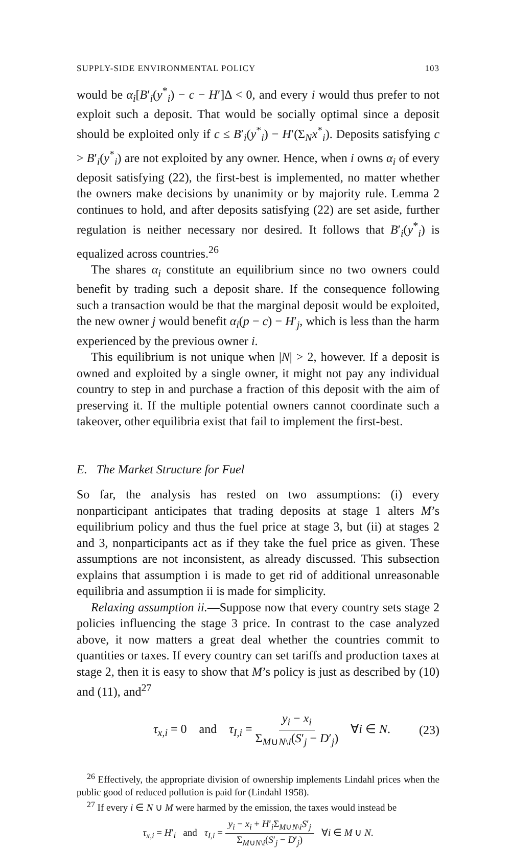SUPPLY-SIDE ENVIRONMENTAL POLICY 103
would be α<sub>i</sub>[B′<sub>i</sub>(y<sup>*</sup><sub>i</sub>) − c − H′]Δ < 0, and every i would thus prefer to not exploit such a deposit. That would be socially optimal since a deposit should be exploited only if c ≤ B′<sub>i</sub>(y<sup>*</sup><sub>i</sub>) − H′(Σ<sub>N</sub>x<sup>*</sup><sub>i</sub>). Deposits satisfying c > B′<sub>i</sub>(y<sup>*</sup><sub>i</sub>) are not exploited by any owner. Hence, when i owns α<sub>i</sub> of every deposit satisfying (22), the first-best is implemented, no matter whether the owners make decisions by unanimity or by majority rule. Lemma 2 continues to hold, and after deposits satisfying (22) are set aside, further regulation is neither necessary nor desired. It follows that B′<sub>i</sub>(y<sup>*</sup><sub>i</sub>) is equalized across countries.<sup>26</sup>
The shares α<sub>i</sub> constitute an equilibrium since no two owners could benefit by trading such a deposit share. If the consequence following such a transaction would be that the marginal deposit would be exploited, the new owner j would benefit α<sub>i</sub>(p − c) − H′<sub>j</sub>, which is less than the harm experienced by the previous owner i.
This equilibrium is not unique when |N| > 2, however. If a deposit is owned and exploited by a single owner, it might not pay any individual country to step in and purchase a fraction of this deposit with the aim of preserving it. If the multiple potential owners cannot coordinate such a takeover, other equilibria exist that fail to implement the first-best.
E. The Market Structure for Fuel
So far, the analysis has rested on two assumptions: (i) every nonparticipant anticipates that trading deposits at stage 1 alters M’s equilibrium policy and thus the fuel price at stage 3, but (ii) at stages 2 and 3, nonparticipants act as if they take the fuel price as given. These assumptions are not inconsistent, as already discussed. This subsection explains that assumption i is made to get rid of additional unreasonable equilibria and assumption ii is made for simplicity.
Relaxing assumption ii.—Suppose now that every country sets stage 2 policies influencing the stage 3 price. In contrast to the case analyzed above, it now matters a great deal whether the countries commit to quantities or taxes. If every country can set tariffs and production taxes at stage 2, then it is easy to show that M’s policy is just as described by (10) and (11), and<sup>27</sup>
τ<sub>x,i</sub> = 0 and τ<sub>I,i</sub> = y<sub>i</sub> − x<sub>i</sub> Σ<sub>M∪N\i</sub>(S′<sub>j</sub> − D′<sub>j</sub>) ∀i ∈ N. (23)
<sup>26</sup> Effectively, the appropriate division of ownership implements Lindahl prices when the public good of reduced pollution is paid for (Lindahl 1958).
<sup>27</sup> If every i ∈ N ∪ M were harmed by the emission, the taxes would instead be
τ<sub>x,i</sub> = H′<sub>i</sub> and τ<sub>I,i</sub> = y<sub>i</sub> − x<sub>i</sub> + H′<sub>i</sub>Σ<sub>M∪N\i</sub>S′<sub>j</sub> Σ<sub>M∪N\i</sub>(S′<sub>j</sub> − D′<sub>j</sub>) ∀i ∈ M ∪ N.